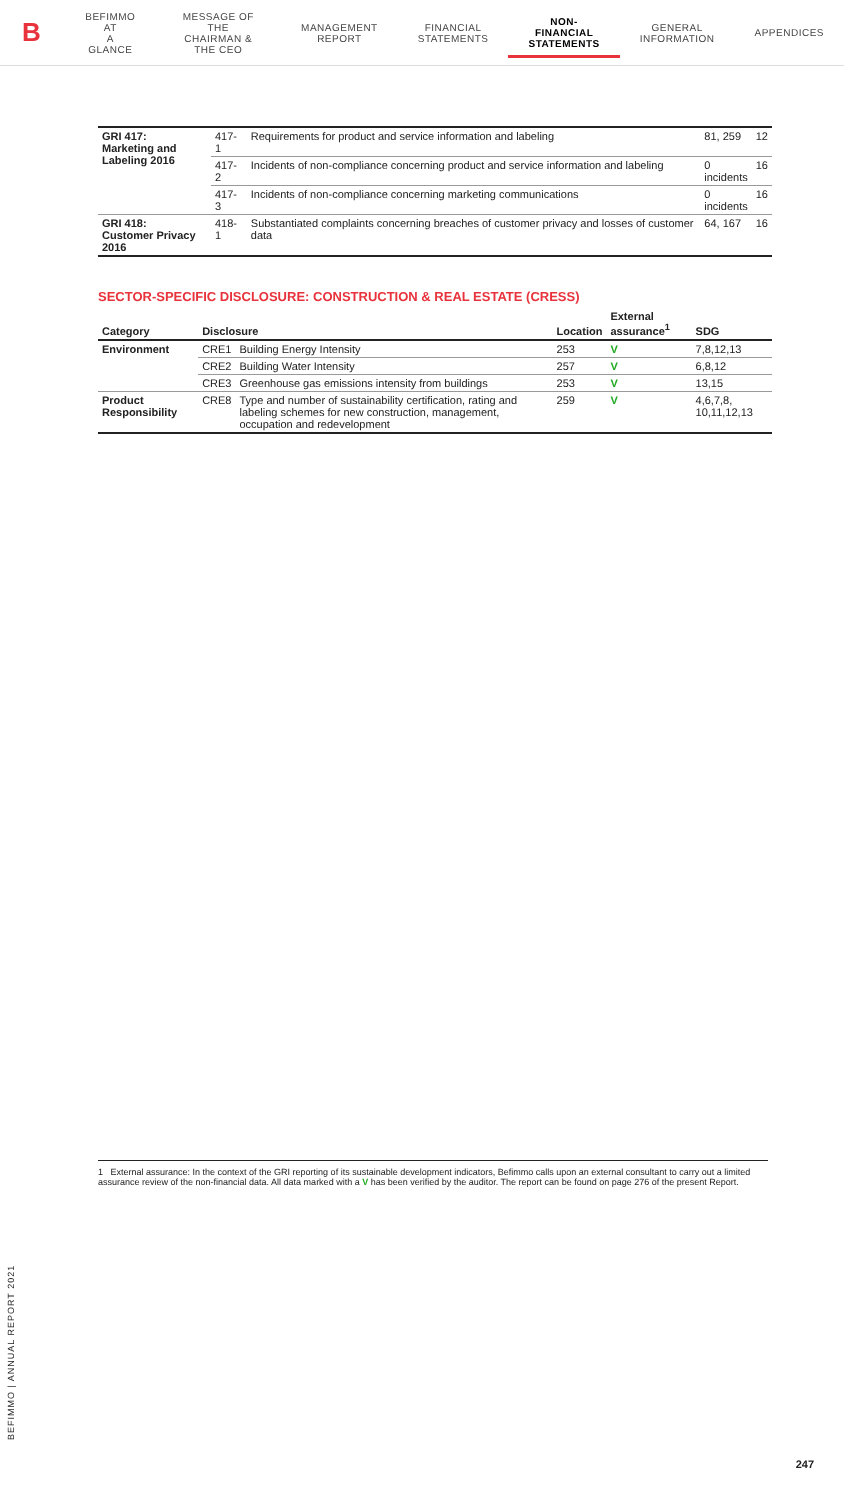B
BEFIMMO AT
A GLANCE
MESSAGE OF THE
CHAIRMAN & THE CEO
MANAGEMENT
REPORT
FINANCIAL
STATEMENTS
NON-FINANCIAL
STATEMENTS
GENERAL
INFORMATION
APPENDICES
| GRI 417: Marketing and Labeling 2016 | 417-1 | Requirements for product and service information and labeling | 81, 259 | 12 |
| | 417-2 | Incidents of non-compliance concerning product and service information and labeling | 0 incidents | 16 |
| | 417-3 | Incidents of non-compliance concerning marketing communications | 0 incidents | 16 |
| GRI 418: Customer Privacy 2016 | 418-1 | Substantiated complaints concerning breaches of customer privacy and losses of customer data | 64, 167 | 16 |
SECTOR-SPECIFIC DISCLOSURE: CONSTRUCTION & REAL ESTATE (CRESS)
| Category | Disclosure | | Location | External assurance<sup>1</sup> | SDG |
| --- | --- | --- | --- | --- | --- |
| Environment | CRE1 | Building Energy Intensity | 253 | V | 7,8,12,13 |
| | CRE2 | Building Water Intensity | 257 | V | 6,8,12 |
| | CRE3 | Greenhouse gas emissions intensity from buildings | 253 | V | 13,15 |
| Product Responsibility | CRE8 | Type and number of sustainability certification, rating and labeling schemes for new construction, management, occupation and redevelopment | 259 | V | 4,6,7,8, 10,11,12,13 |
1 External assurance: In the context of the GRI reporting of its sustainable development indicators, Befimmo calls upon an external consultant to carry out a limited assurance review of the non-financial data. All data marked with a V has been verified by the auditor. The report can be found on page 276 of the present Report.
BEFIMMO | ANNUAL REPORT 2021
247